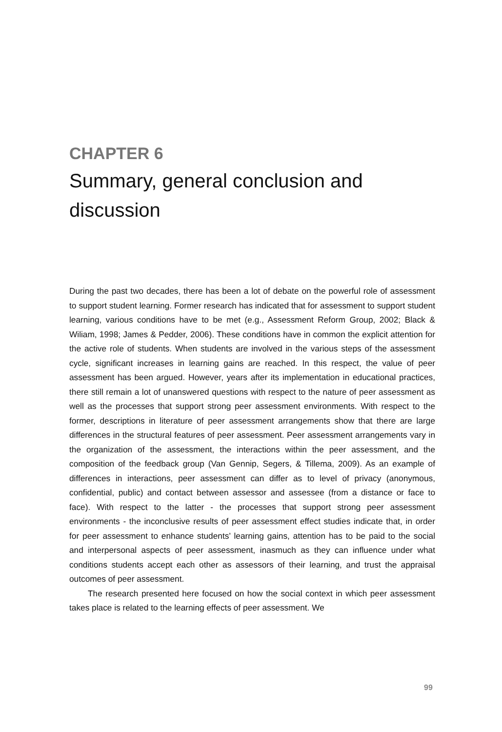CHAPTER 6
Summary, general conclusion and discussion
During the past two decades, there has been a lot of debate on the powerful role of assessment to support student learning. Former research has indicated that for assessment to support student learning, various conditions have to be met (e.g., Assessment Reform Group, 2002; Black & Wiliam, 1998; James & Pedder, 2006). These conditions have in common the explicit attention for the active role of students. When students are involved in the various steps of the assessment cycle, significant increases in learning gains are reached. In this respect, the value of peer assessment has been argued. However, years after its implementation in educational practices, there still remain a lot of unanswered questions with respect to the nature of peer assessment as well as the processes that support strong peer assessment environments. With respect to the former, descriptions in literature of peer assessment arrangements show that there are large differences in the structural features of peer assessment. Peer assessment arrangements vary in the organization of the assessment, the interactions within the peer assessment, and the composition of the feedback group (Van Gennip, Segers, & Tillema, 2009). As an example of differences in interactions, peer assessment can differ as to level of privacy (anonymous, confidential, public) and contact between assessor and assessee (from a distance or face to face). With respect to the latter - the processes that support strong peer assessment environments - the inconclusive results of peer assessment effect studies indicate that, in order for peer assessment to enhance students’ learning gains, attention has to be paid to the social and interpersonal aspects of peer assessment, inasmuch as they can influence under what conditions students accept each other as assessors of their learning, and trust the appraisal outcomes of peer assessment.
The research presented here focused on how the social context in which peer assessment takes place is related to the learning effects of peer assessment. We
99